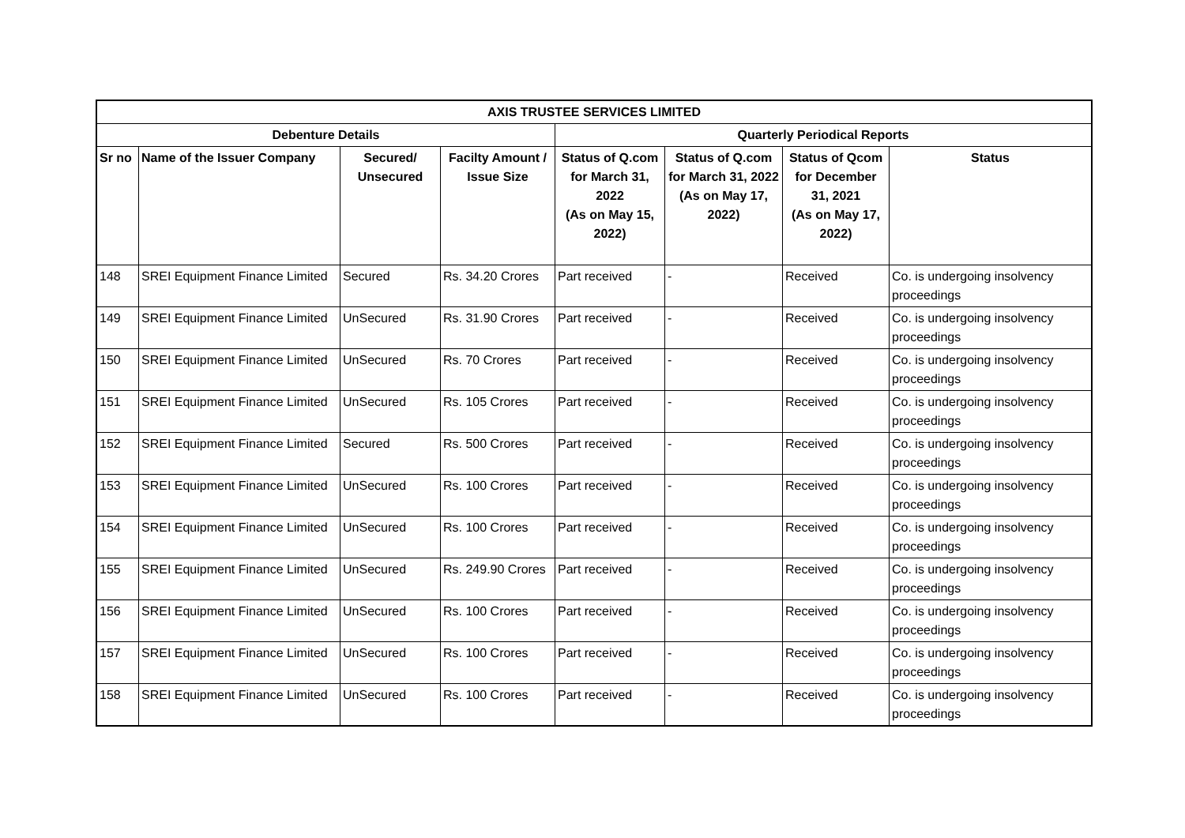| AXIS TRUSTEE SERVICES LIMITED | | | | | | | |
| --- | --- | --- | --- | --- | --- | --- | --- |
| Debenture Details | | | | Quarterly Periodical Reports | | | |
| Sr no | Name of the Issuer Company | Secured/ Unsecured | Facilty Amount / Issue Size | Status of Q.com for March 31, 2022 (As on May 15, 2022) | Status of Q.com for March 31, 2022 (As on May 17, 2022) | Status of Qcom for December 31, 2021 (As on May 17, 2022) | Status |
| 148 | SREI Equipment Finance Limited | Secured | Rs. 34.20 Crores | Part received | - | Received | Co. is undergoing insolvency proceedings |
| 149 | SREI Equipment Finance Limited | UnSecured | Rs. 31.90 Crores | Part received | - | Received | Co. is undergoing insolvency proceedings |
| 150 | SREI Equipment Finance Limited | UnSecured | Rs. 70 Crores | Part received | - | Received | Co. is undergoing insolvency proceedings |
| 151 | SREI Equipment Finance Limited | UnSecured | Rs. 105 Crores | Part received | - | Received | Co. is undergoing insolvency proceedings |
| 152 | SREI Equipment Finance Limited | Secured | Rs. 500 Crores | Part received | - | Received | Co. is undergoing insolvency proceedings |
| 153 | SREI Equipment Finance Limited | UnSecured | Rs. 100 Crores | Part received | - | Received | Co. is undergoing insolvency proceedings |
| 154 | SREI Equipment Finance Limited | UnSecured | Rs. 100 Crores | Part received | - | Received | Co. is undergoing insolvency proceedings |
| 155 | SREI Equipment Finance Limited | UnSecured | Rs. 249.90 Crores | Part received | - | Received | Co. is undergoing insolvency proceedings |
| 156 | SREI Equipment Finance Limited | UnSecured | Rs. 100 Crores | Part received | - | Received | Co. is undergoing insolvency proceedings |
| 157 | SREI Equipment Finance Limited | UnSecured | Rs. 100 Crores | Part received | - | Received | Co. is undergoing insolvency proceedings |
| 158 | SREI Equipment Finance Limited | UnSecured | Rs. 100 Crores | Part received | - | Received | Co. is undergoing insolvency proceedings |